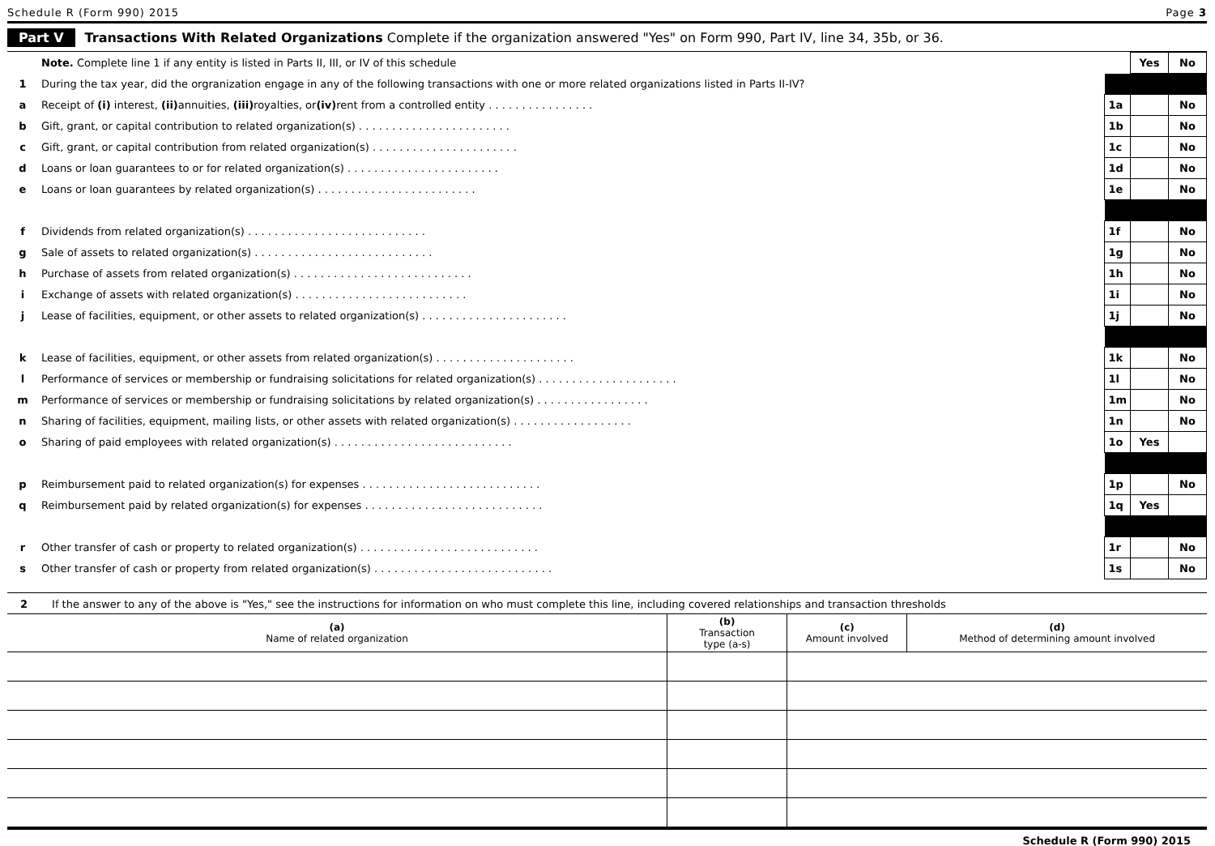Schedule R (Form 990) 2015 Page 3
Part V Transactions With Related Organizations Complete if the organization answered "Yes" on Form 990, Part IV, line 34, 35b, or 36.
| | Note. Complete line 1 if any entity is listed in Parts II, III, or IV of this schedule | | Yes | No |
| 1 | During the tax year, did the orgranization engage in any of the following transactions with one or more related organizations listed in Parts II-IV? | | | |
| a | Receipt of (i) interest, (ii) annuities, (iii) royalties, or (iv) rent from a controlled entity . . . . . . . . . . . . . . . . | 1a | | No |
| b | Gift, grant, or capital contribution to related organization(s) . . . . . . . . . . . . . . . . . . . . . . . | 1b | | No |
| c | Gift, grant, or capital contribution from related organization(s) . . . . . . . . . . . . . . . . . . . . . . | 1c | | No |
| d | Loans or loan guarantees to or for related organization(s) . . . . . . . . . . . . . . . . . . . . . . . | 1d | | No |
| e | Loans or loan guarantees by related organization(s) . . . . . . . . . . . . . . . . . . . . . . . . | 1e | | No |
| f | Dividends from related organization(s) . . . . . . . . . . . . . . . . . . . . . . . . . . . | 1f | | No |
| g | Sale of assets to related organization(s) . . . . . . . . . . . . . . . . . . . . . . . . . . . | 1g | | No |
| h | Purchase of assets from related organization(s) . . . . . . . . . . . . . . . . . . . . . . . . . . . | 1h | | No |
| i | Exchange of assets with related organization(s) . . . . . . . . . . . . . . . . . . . . . . . . . . | 1i | | No |
| j | Lease of facilities, equipment, or other assets to related organization(s) . . . . . . . . . . . . . . . . . . . . . . | 1j | | No |
| k | Lease of facilities, equipment, or other assets from related organization(s) . . . . . . . . . . . . . . . . . . . . . | 1k | | No |
| l | Performance of services or membership or fundraising solicitations for related organization(s) . . . . . . . . . . . . . . . . . . . . . | 1l | | No |
| m | Performance of services or membership or fundraising solicitations by related organization(s) . . . . . . . . . . . . . . . . . | 1m | | No |
| n | Sharing of facilities, equipment, mailing lists, or other assets with related organization(s) . . . . . . . . . . . . . . . . . . | 1n | | No |
| o | Sharing of paid employees with related organization(s) . . . . . . . . . . . . . . . . . . . . . . . . . . . | 1o | Yes | |
| p | Reimbursement paid to related organization(s) for expenses . . . . . . . . . . . . . . . . . . . . . . . . . . . | 1p | | No |
| q | Reimbursement paid by related organization(s) for expenses . . . . . . . . . . . . . . . . . . . . . . . . . . . | 1q | Yes | |
| r | Other transfer of cash or property to related organization(s) . . . . . . . . . . . . . . . . . . . . . . . . . . . | 1r | | No |
| s | Other transfer of cash or property from related organization(s) . . . . . . . . . . . . . . . . . . . . . . . . . . . | 1s | | No |
2 If the answer to any of the above is "Yes," see the instructions for information on who must complete this line, including covered relationships and transaction thresholds
| (a) Name of related organization | (b) Transaction type (a-s) | (c) Amount involved | (d) Method of determining amount involved |
| --- | --- | --- | --- |
Schedule R (Form 990) 2015